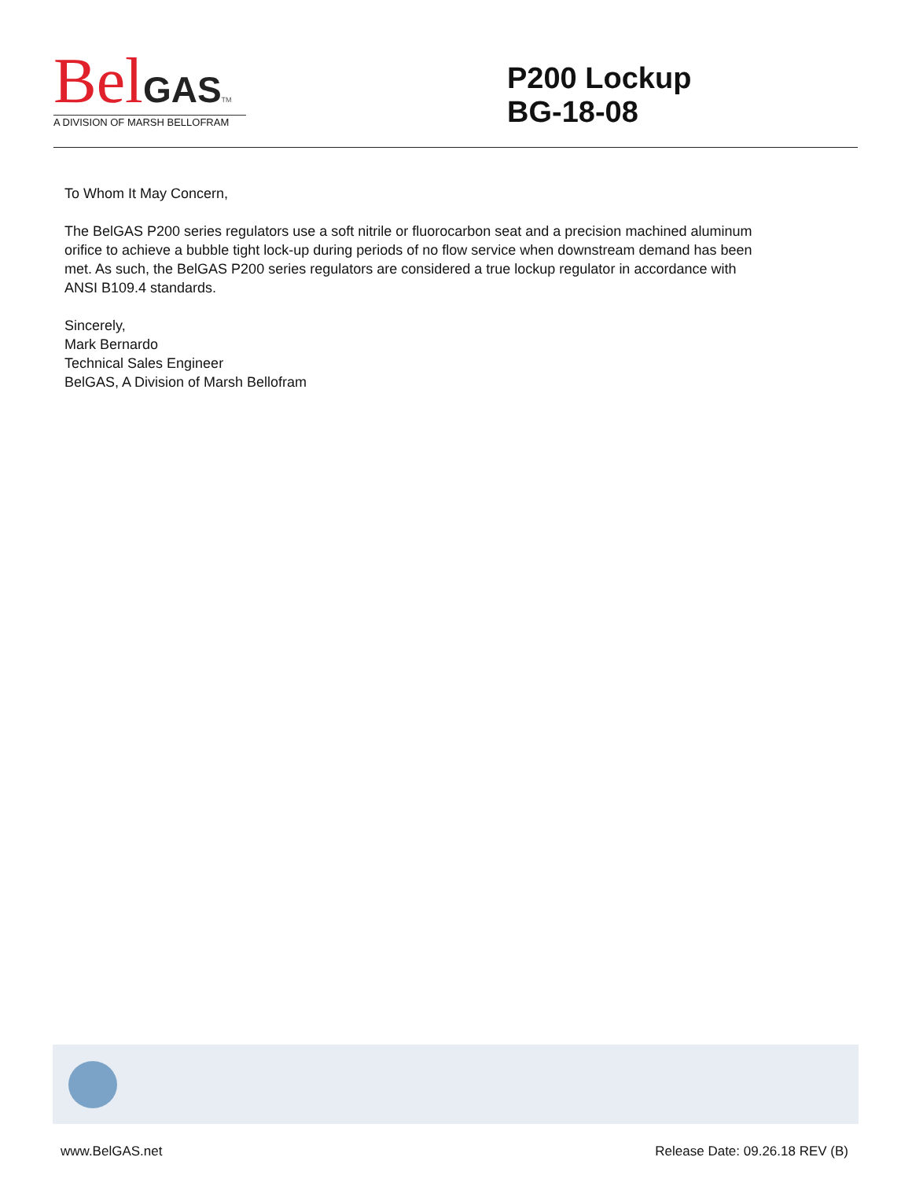Bel GAS TM
A DIVISION OF MARSH BELLOFRAM
P200 Lockup
BG-18-08
To Whom It May Concern,
The BelGAS P200 series regulators use a soft nitrile or fluorocarbon seat and a precision machined aluminum orifice to achieve a bubble tight lock-up during periods of no flow service when downstream demand has been met. As such, the BelGAS P200 series regulators are considered a true lockup regulator in accordance with ANSI B109.4 standards.
Sincerely,
Mark Bernardo
Technical Sales Engineer
BelGAS, A Division of Marsh Bellofram
www.BelGAS.net Release Date: 09.26.18 REV (B)